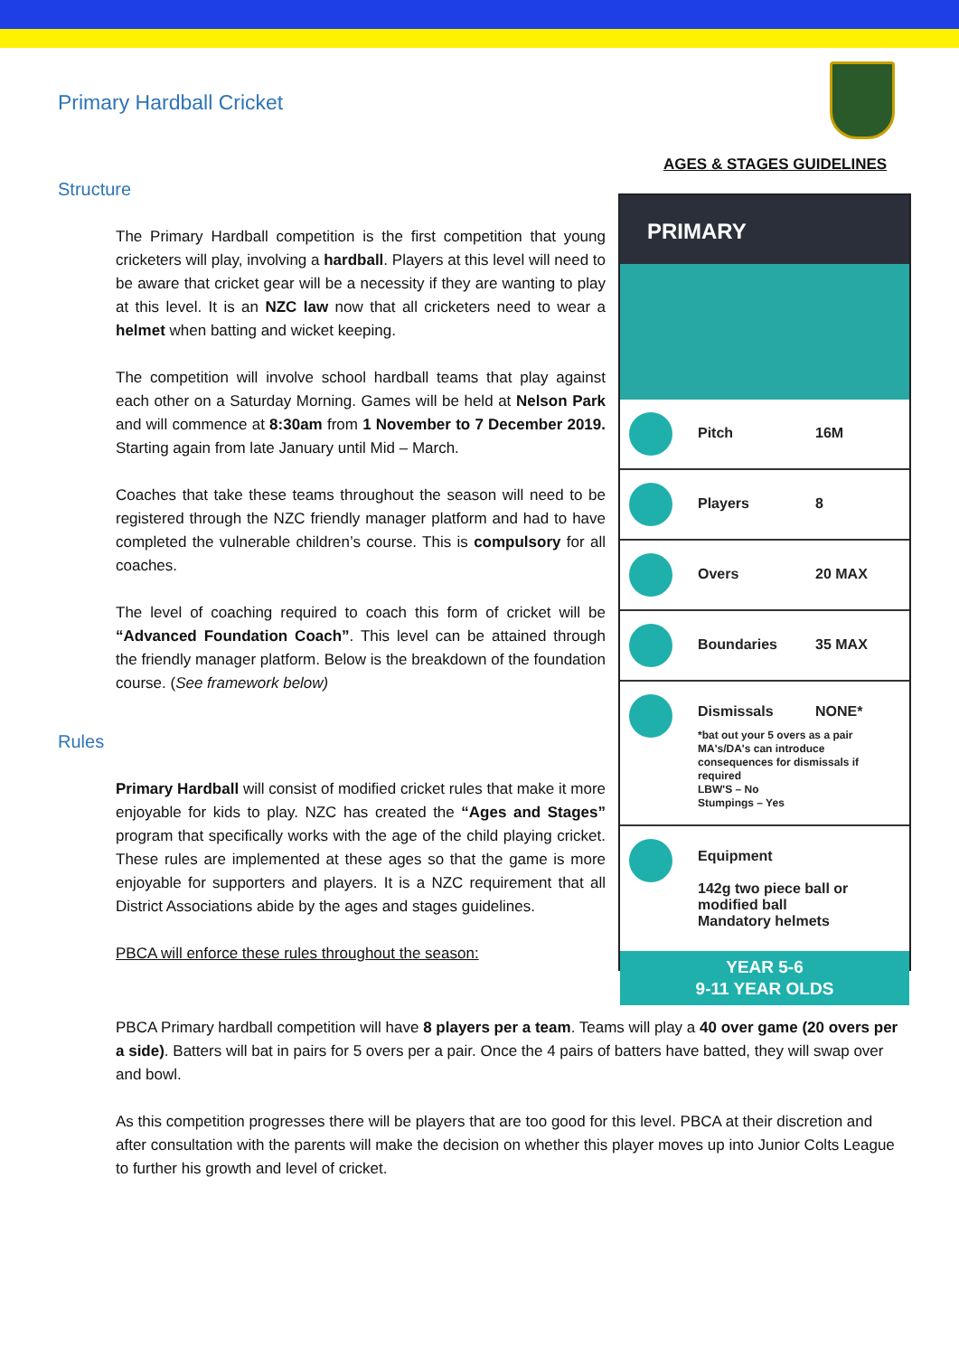Primary Hardball Cricket
AGES & STAGES GUIDELINES
Structure
The Primary Hardball competition is the first competition that young cricketers will play, involving a hardball. Players at this level will need to be aware that cricket gear will be a necessity if they are wanting to play at this level. It is an NZC law now that all cricketers need to wear a helmet when batting and wicket keeping.
The competition will involve school hardball teams that play against each other on a Saturday Morning. Games will be held at Nelson Park and will commence at 8:30am from 1 November to 7 December 2019. Starting again from late January until Mid – March.
Coaches that take these teams throughout the season will need to be registered through the NZC friendly manager platform and had to have completed the vulnerable children’s course. This is compulsory for all coaches.
The level of coaching required to coach this form of cricket will be “Advanced Foundation Coach”. This level can be attained through the friendly manager platform. Below is the breakdown of the foundation course. (See framework below)
Rules
Primary Hardball will consist of modified cricket rules that make it more enjoyable for kids to play. NZC has created the “Ages and Stages” program that specifically works with the age of the child playing cricket. These rules are implemented at these ages so that the game is more enjoyable for supporters and players. It is a NZC requirement that all District Associations abide by the ages and stages guidelines.
PBCA will enforce these rules throughout the season:
PRIMARY
Pitch 16M
Players 8
Overs 20 MAX
Boundaries 35 MAX
Dismissals NONE*
*bat out your 5 overs as a pair
MA's/DA's can introduce consequences for dismissals if required
LBW'S – No
Stumpings – Yes
Equipment
142g two piece ball or modified ball
Mandatory helmets
YEAR 5-6
9-11 YEAR OLDS
PBCA Primary hardball competition will have 8 players per a team. Teams will play a 40 over game (20 overs per a side). Batters will bat in pairs for 5 overs per a pair. Once the 4 pairs of batters have batted, they will swap over and bowl.
As this competition progresses there will be players that are too good for this level. PBCA at their discretion and after consultation with the parents will make the decision on whether this player moves up into Junior Colts League to further his growth and level of cricket.